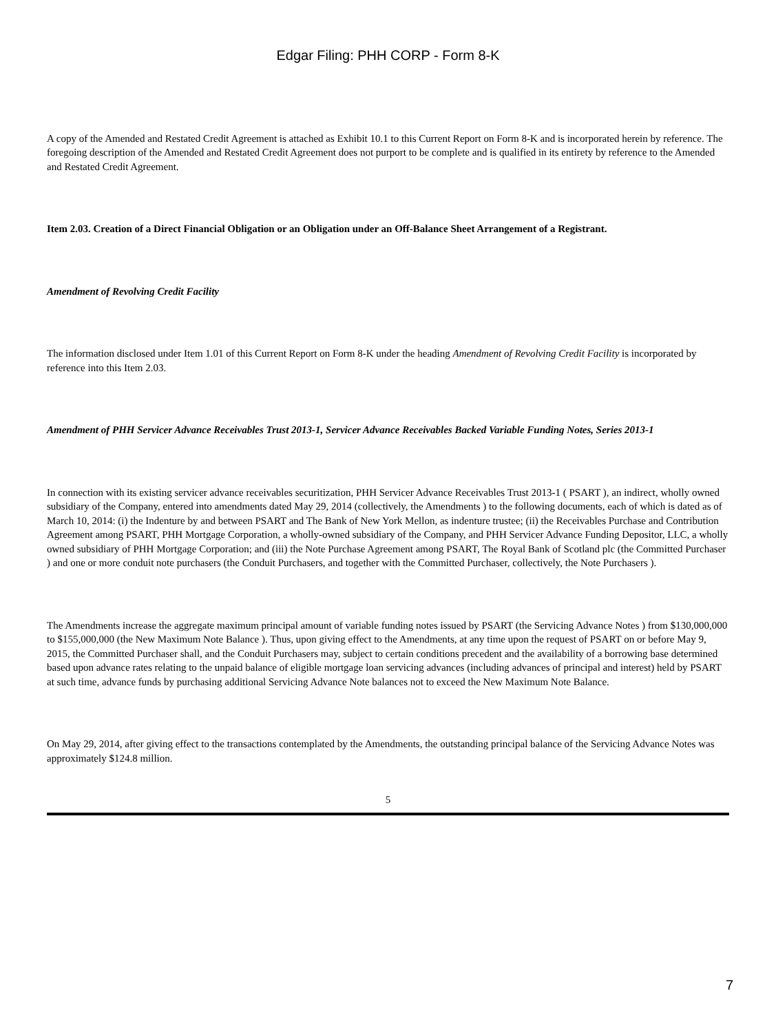Edgar Filing: PHH CORP - Form 8-K
A copy of the Amended and Restated Credit Agreement is attached as Exhibit 10.1 to this Current Report on Form 8-K and is incorporated herein by reference. The foregoing description of the Amended and Restated Credit Agreement does not purport to be complete and is qualified in its entirety by reference to the Amended and Restated Credit Agreement.
Item 2.03. Creation of a Direct Financial Obligation or an Obligation under an Off-Balance Sheet Arrangement of a Registrant.
Amendment of Revolving Credit Facility
The information disclosed under Item 1.01 of this Current Report on Form 8-K under the heading Amendment of Revolving Credit Facility is incorporated by reference into this Item 2.03.
Amendment of PHH Servicer Advance Receivables Trust 2013-1, Servicer Advance Receivables Backed Variable Funding Notes, Series 2013-1
In connection with its existing servicer advance receivables securitization, PHH Servicer Advance Receivables Trust 2013-1 ( PSART ), an indirect, wholly owned subsidiary of the Company, entered into amendments dated May 29, 2014 (collectively, the Amendments ) to the following documents, each of which is dated as of March 10, 2014: (i) the Indenture by and between PSART and The Bank of New York Mellon, as indenture trustee; (ii) the Receivables Purchase and Contribution Agreement among PSART, PHH Mortgage Corporation, a wholly-owned subsidiary of the Company, and PHH Servicer Advance Funding Depositor, LLC, a wholly owned subsidiary of PHH Mortgage Corporation; and (iii) the Note Purchase Agreement among PSART, The Royal Bank of Scotland plc (the Committed Purchaser ) and one or more conduit note purchasers (the Conduit Purchasers, and together with the Committed Purchaser, collectively, the Note Purchasers ).
The Amendments increase the aggregate maximum principal amount of variable funding notes issued by PSART (the Servicing Advance Notes ) from $130,000,000 to $155,000,000 (the New Maximum Note Balance ). Thus, upon giving effect to the Amendments, at any time upon the request of PSART on or before May 9, 2015, the Committed Purchaser shall, and the Conduit Purchasers may, subject to certain conditions precedent and the availability of a borrowing base determined based upon advance rates relating to the unpaid balance of eligible mortgage loan servicing advances (including advances of principal and interest) held by PSART at such time, advance funds by purchasing additional Servicing Advance Note balances not to exceed the New Maximum Note Balance.
On May 29, 2014, after giving effect to the transactions contemplated by the Amendments, the outstanding principal balance of the Servicing Advance Notes was approximately $124.8 million.
5
7